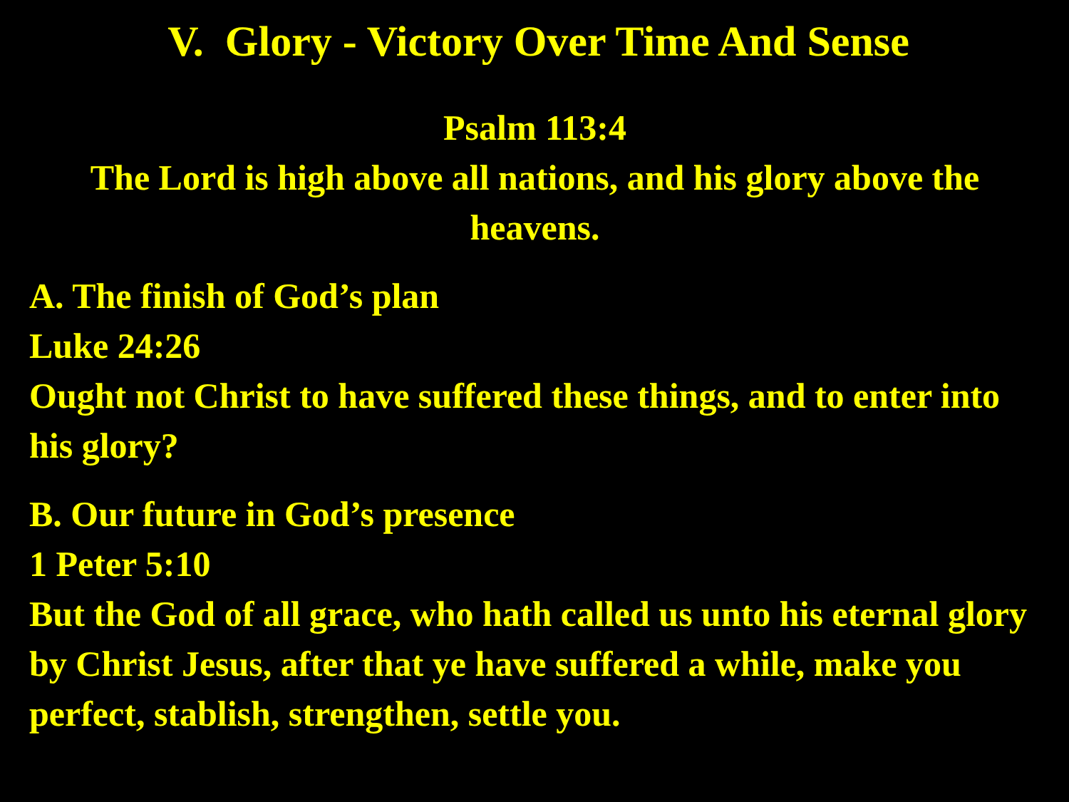V. Glory - Victory Over Time And Sense
Psalm 113:4
The Lord is high above all nations, and his glory above the heavens.
A. The finish of God’s plan
Luke 24:26
Ought not Christ to have suffered these things, and to enter into his glory?
B. Our future in God’s presence
1 Peter 5:10
But the God of all grace, who hath called us unto his eternal glory by Christ Jesus, after that ye have suffered a while, make you perfect, stablish, strengthen, settle you.